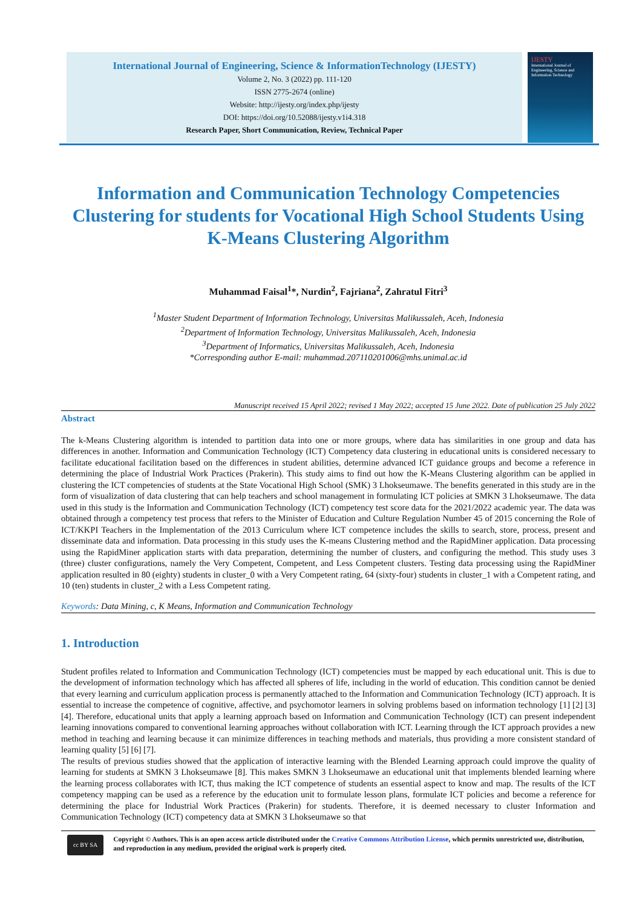International Journal of Engineering, Science & InformationTechnology (IJESTY)
Volume 2, No. 3 (2022) pp. 111-120
ISSN 2775-2674 (online)
Website: http://ijesty.org/index.php/ijesty
DOI: https://doi.org/10.52088/ijesty.v1i4.318
Research Paper, Short Communication, Review, Technical Paper
IJESTY
International Journal of Engineering, Science and Information Technology
Information and Communication Technology Competencies Clustering for students for Vocational High School Students Using K-Means Clustering Algorithm
Muhammad Faisal<sup>1</sup>*, Nurdin<sup>2</sup>, Fajriana<sup>2</sup>, Zahratul Fitri<sup>3</sup>
<sup>1</sup> Master Student Department of Information Technology, Universitas Malikussaleh, Aceh, Indonesia
<sup>2</sup> Department of Information Technology, Universitas Malikussaleh, Aceh, Indonesia
<sup>3</sup> Department of Informatics, Universitas Malikussaleh, Aceh, Indonesia
*Corresponding author E-mail: muhammad.207110201006@mhs.unimal.ac.id
Manuscript received 15 April 2022; revised 1 May 2022; accepted 15 June 2022. Date of publication 25 July 2022
Abstract
The k-Means Clustering algorithm is intended to partition data into one or more groups, where data has similarities in one group and data has differences in another. Information and Communication Technology (ICT) Competency data clustering in educational units is considered necessary to facilitate educational facilitation based on the differences in student abilities, determine advanced ICT guidance groups and become a reference in determining the place of Industrial Work Practices (Prakerin). This study aims to find out how the K-Means Clustering algorithm can be applied in clustering the ICT competencies of students at the State Vocational High School (SMK) 3 Lhokseumawe. The benefits generated in this study are in the form of visualization of data clustering that can help teachers and school management in formulating ICT policies at SMKN 3 Lhokseumawe. The data used in this study is the Information and Communication Technology (ICT) competency test score data for the 2021/2022 academic year. The data was obtained through a competency test process that refers to the Minister of Education and Culture Regulation Number 45 of 2015 concerning the Role of ICT/KKPI Teachers in the Implementation of the 2013 Curriculum where ICT competence includes the skills to search, store, process, present and disseminate data and information. Data processing in this study uses the K-means Clustering method and the RapidMiner application. Data processing using the RapidMiner application starts with data preparation, determining the number of clusters, and configuring the method. This study uses 3 (three) cluster configurations, namely the Very Competent, Competent, and Less Competent clusters. Testing data processing using the RapidMiner application resulted in 80 (eighty) students in cluster_0 with a Very Competent rating, 64 (sixty-four) students in cluster_1 with a Competent rating, and 10 (ten) students in cluster_2 with a Less Competent rating.
Keywords: Data Mining, c, K Means, Information and Communication Technology
1. Introduction
Student profiles related to Information and Communication Technology (ICT) competencies must be mapped by each educational unit. This is due to the development of information technology which has affected all spheres of life, including in the world of education. This condition cannot be denied that every learning and curriculum application process is permanently attached to the Information and Communication Technology (ICT) approach. It is essential to increase the competence of cognitive, affective, and psychomotor learners in solving problems based on information technology [1] [2] [3] [4]. Therefore, educational units that apply a learning approach based on Information and Communication Technology (ICT) can present independent learning innovations compared to conventional learning approaches without collaboration with ICT. Learning through the ICT approach provides a new method in teaching and learning because it can minimize differences in teaching methods and materials, thus providing a more consistent standard of learning quality [5] [6] [7].
The results of previous studies showed that the application of interactive learning with the Blended Learning approach could improve the quality of learning for students at SMKN 3 Lhokseumawe [8]. This makes SMKN 3 Lhokseumawe an educational unit that implements blended learning where the learning process collaborates with ICT, thus making the ICT competence of students an essential aspect to know and map. The results of the ICT competency mapping can be used as a reference by the education unit to formulate lesson plans, formulate ICT policies and become a reference for determining the place for Industrial Work Practices (Prakerin) for students. Therefore, it is deemed necessary to cluster Information and Communication Technology (ICT) competency data at SMKN 3 Lhokseumawe so that
cc BY SA
Copyright © Authors. This is an open access article distributed under the Creative Commons Attribution License, which permits unrestricted use, distribution, and reproduction in any medium, provided the original work is properly cited.